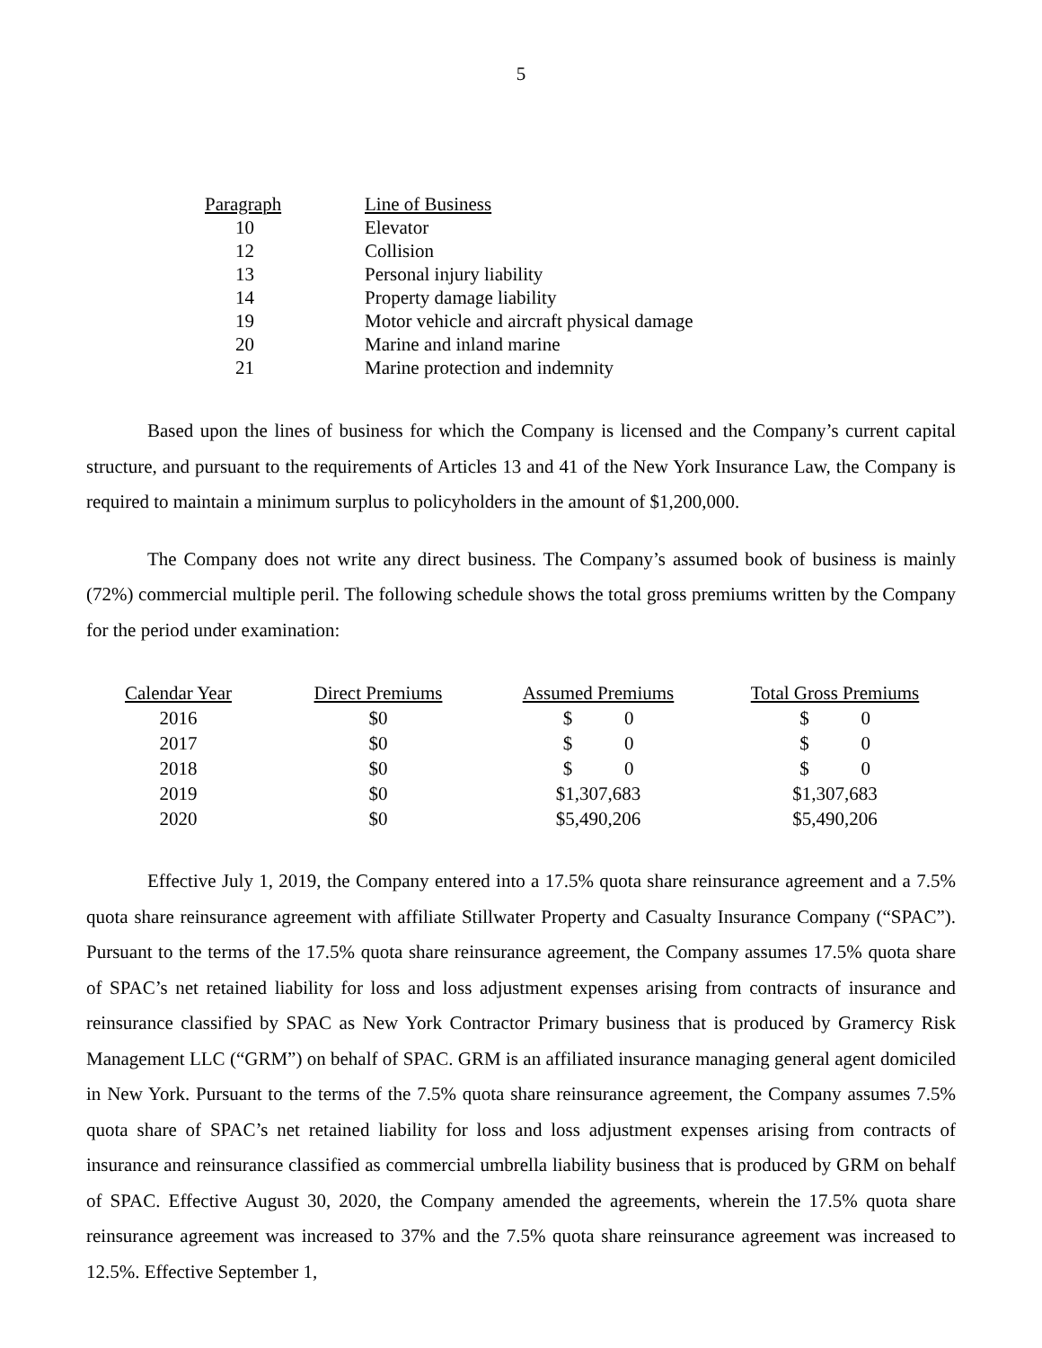5
| Paragraph | Line of Business |
| 10 | Elevator |
| 12 | Collision |
| 13 | Personal injury liability |
| 14 | Property damage liability |
| 19 | Motor vehicle and aircraft physical damage |
| 20 | Marine and inland marine |
| 21 | Marine protection and indemnity |
Based upon the lines of business for which the Company is licensed and the Company’s current capital structure, and pursuant to the requirements of Articles 13 and 41 of the New York Insurance Law, the Company is required to maintain a minimum surplus to policyholders in the amount of $1,200,000.
The Company does not write any direct business. The Company’s assumed book of business is mainly (72%) commercial multiple peril. The following schedule shows the total gross premiums written by the Company for the period under examination:
| Calendar Year | Direct Premiums | Assumed Premiums | Total Gross Premiums |
| 2016 | $0 | $ 0 | $ 0 |
| 2017 | $0 | $ 0 | $ 0 |
| 2018 | $0 | $ 0 | $ 0 |
| 2019 | $0 | $1,307,683 | $1,307,683 |
| 2020 | $0 | $5,490,206 | $5,490,206 |
Effective July 1, 2019, the Company entered into a 17.5% quota share reinsurance agreement and a 7.5% quota share reinsurance agreement with affiliate Stillwater Property and Casualty Insurance Company (“SPAC”). Pursuant to the terms of the 17.5% quota share reinsurance agreement, the Company assumes 17.5% quota share of SPAC’s net retained liability for loss and loss adjustment expenses arising from contracts of insurance and reinsurance classified by SPAC as New York Contractor Primary business that is produced by Gramercy Risk Management LLC (“GRM”) on behalf of SPAC. GRM is an affiliated insurance managing general agent domiciled in New York. Pursuant to the terms of the 7.5% quota share reinsurance agreement, the Company assumes 7.5% quota share of SPAC’s net retained liability for loss and loss adjustment expenses arising from contracts of insurance and reinsurance classified as commercial umbrella liability business that is produced by GRM on behalf of SPAC. Effective August 30, 2020, the Company amended the agreements, wherein the 17.5% quota share reinsurance agreement was increased to 37% and the 7.5% quota share reinsurance agreement was increased to 12.5%. Effective September 1,